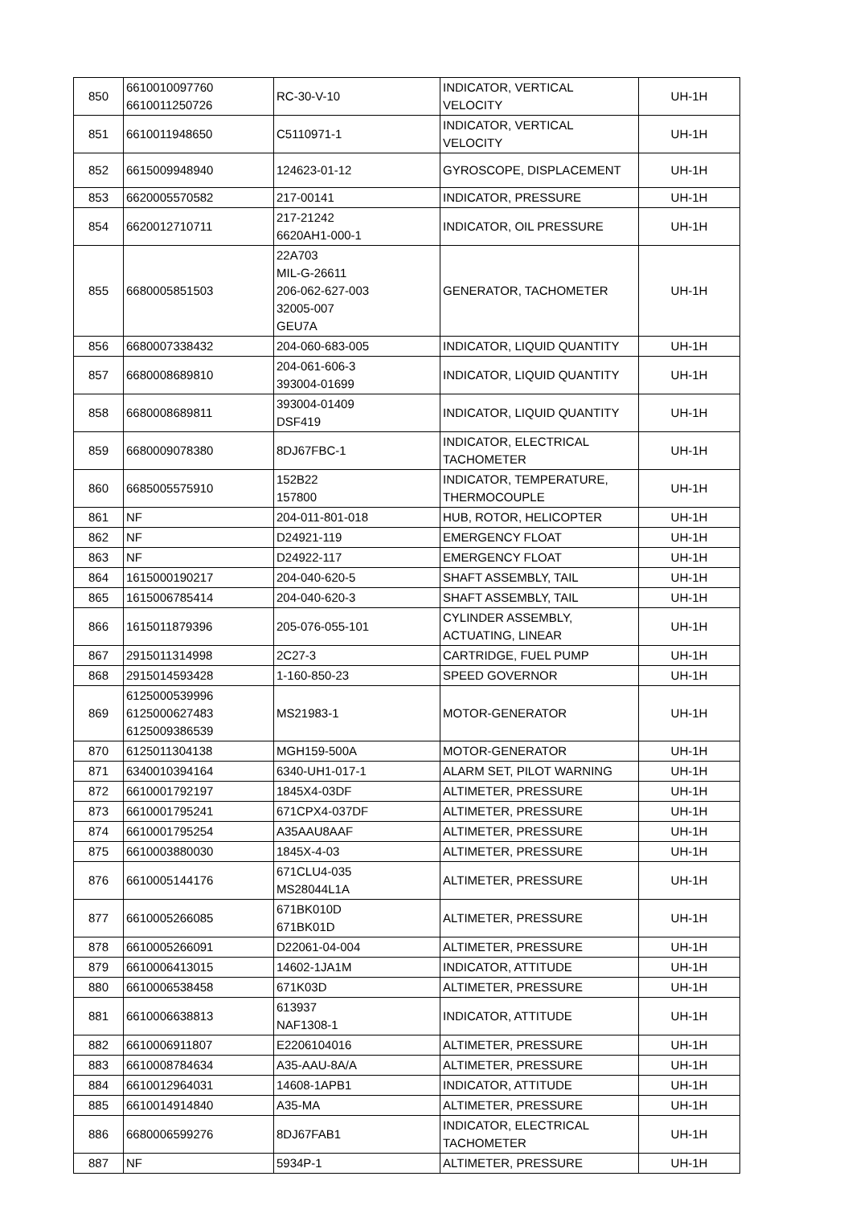| 850 | 6610010097760 6610011250726 | RC-30-V-10 | INDICATOR, VERTICAL VELOCITY | UH-1H |
| 851 | 6610011948650 | C5110971-1 | INDICATOR, VERTICAL VELOCITY | UH-1H |
| 852 | 6615009948940 | 124623-01-12 | GYROSCOPE, DISPLACEMENT | UH-1H |
| 853 | 6620005570582 | 217-00141 | INDICATOR, PRESSURE | UH-1H |
| 854 | 6620012710711 | 217-21242 6620AH1-000-1 | INDICATOR, OIL PRESSURE | UH-1H |
| 855 | 6680005851503 | 22A703 MIL-G-26611 206-062-627-003 32005-007 GEU7A | GENERATOR, TACHOMETER | UH-1H |
| 856 | 6680007338432 | 204-060-683-005 | INDICATOR, LIQUID QUANTITY | UH-1H |
| 857 | 6680008689810 | 204-061-606-3 393004-01699 | INDICATOR, LIQUID QUANTITY | UH-1H |
| 858 | 6680008689811 | 393004-01409 DSF419 | INDICATOR, LIQUID QUANTITY | UH-1H |
| 859 | 6680009078380 | 8DJ67FBC-1 | INDICATOR, ELECTRICAL TACHOMETER | UH-1H |
| 860 | 6685005575910 | 152B22 157800 | INDICATOR, TEMPERATURE, THERMOCOUPLE | UH-1H |
| 861 | NF | 204-011-801-018 | HUB, ROTOR, HELICOPTER | UH-1H |
| 862 | NF | D24921-119 | EMERGENCY FLOAT | UH-1H |
| 863 | NF | D24922-117 | EMERGENCY FLOAT | UH-1H |
| 864 | 1615000190217 | 204-040-620-5 | SHAFT ASSEMBLY, TAIL | UH-1H |
| 865 | 1615006785414 | 204-040-620-3 | SHAFT ASSEMBLY, TAIL | UH-1H |
| 866 | 1615011879396 | 205-076-055-101 | CYLINDER ASSEMBLY, ACTUATING, LINEAR | UH-1H |
| 867 | 2915011314998 | 2C27-3 | CARTRIDGE, FUEL PUMP | UH-1H |
| 868 | 2915014593428 | 1-160-850-23 | SPEED GOVERNOR | UH-1H |
| 869 | 6125000539996 6125000627483 6125009386539 | MS21983-1 | MOTOR-GENERATOR | UH-1H |
| 870 | 6125011304138 | MGH159-500A | MOTOR-GENERATOR | UH-1H |
| 871 | 6340010394164 | 6340-UH1-017-1 | ALARM SET, PILOT WARNING | UH-1H |
| 872 | 6610001792197 | 1845X4-03DF | ALTIMETER, PRESSURE | UH-1H |
| 873 | 6610001795241 | 671CPX4-037DF | ALTIMETER, PRESSURE | UH-1H |
| 874 | 6610001795254 | A35AAU8AAF | ALTIMETER, PRESSURE | UH-1H |
| 875 | 6610003880030 | 1845X-4-03 | ALTIMETER, PRESSURE | UH-1H |
| 876 | 6610005144176 | 671CLU4-035 MS28044L1A | ALTIMETER, PRESSURE | UH-1H |
| 877 | 6610005266085 | 671BK010D 671BK01D | ALTIMETER, PRESSURE | UH-1H |
| 878 | 6610005266091 | D22061-04-004 | ALTIMETER, PRESSURE | UH-1H |
| 879 | 6610006413015 | 14602-1JA1M | INDICATOR, ATTITUDE | UH-1H |
| 880 | 6610006538458 | 671K03D | ALTIMETER, PRESSURE | UH-1H |
| 881 | 6610006638813 | 613937 NAF1308-1 | INDICATOR, ATTITUDE | UH-1H |
| 882 | 6610006911807 | E2206104016 | ALTIMETER, PRESSURE | UH-1H |
| 883 | 6610008784634 | A35-AAU-8A/A | ALTIMETER, PRESSURE | UH-1H |
| 884 | 6610012964031 | 14608-1APB1 | INDICATOR, ATTITUDE | UH-1H |
| 885 | 6610014914840 | A35-MA | ALTIMETER, PRESSURE | UH-1H |
| 886 | 6680006599276 | 8DJ67FAB1 | INDICATOR, ELECTRICAL TACHOMETER | UH-1H |
| 887 | NF | 5934P-1 | ALTIMETER, PRESSURE | UH-1H |